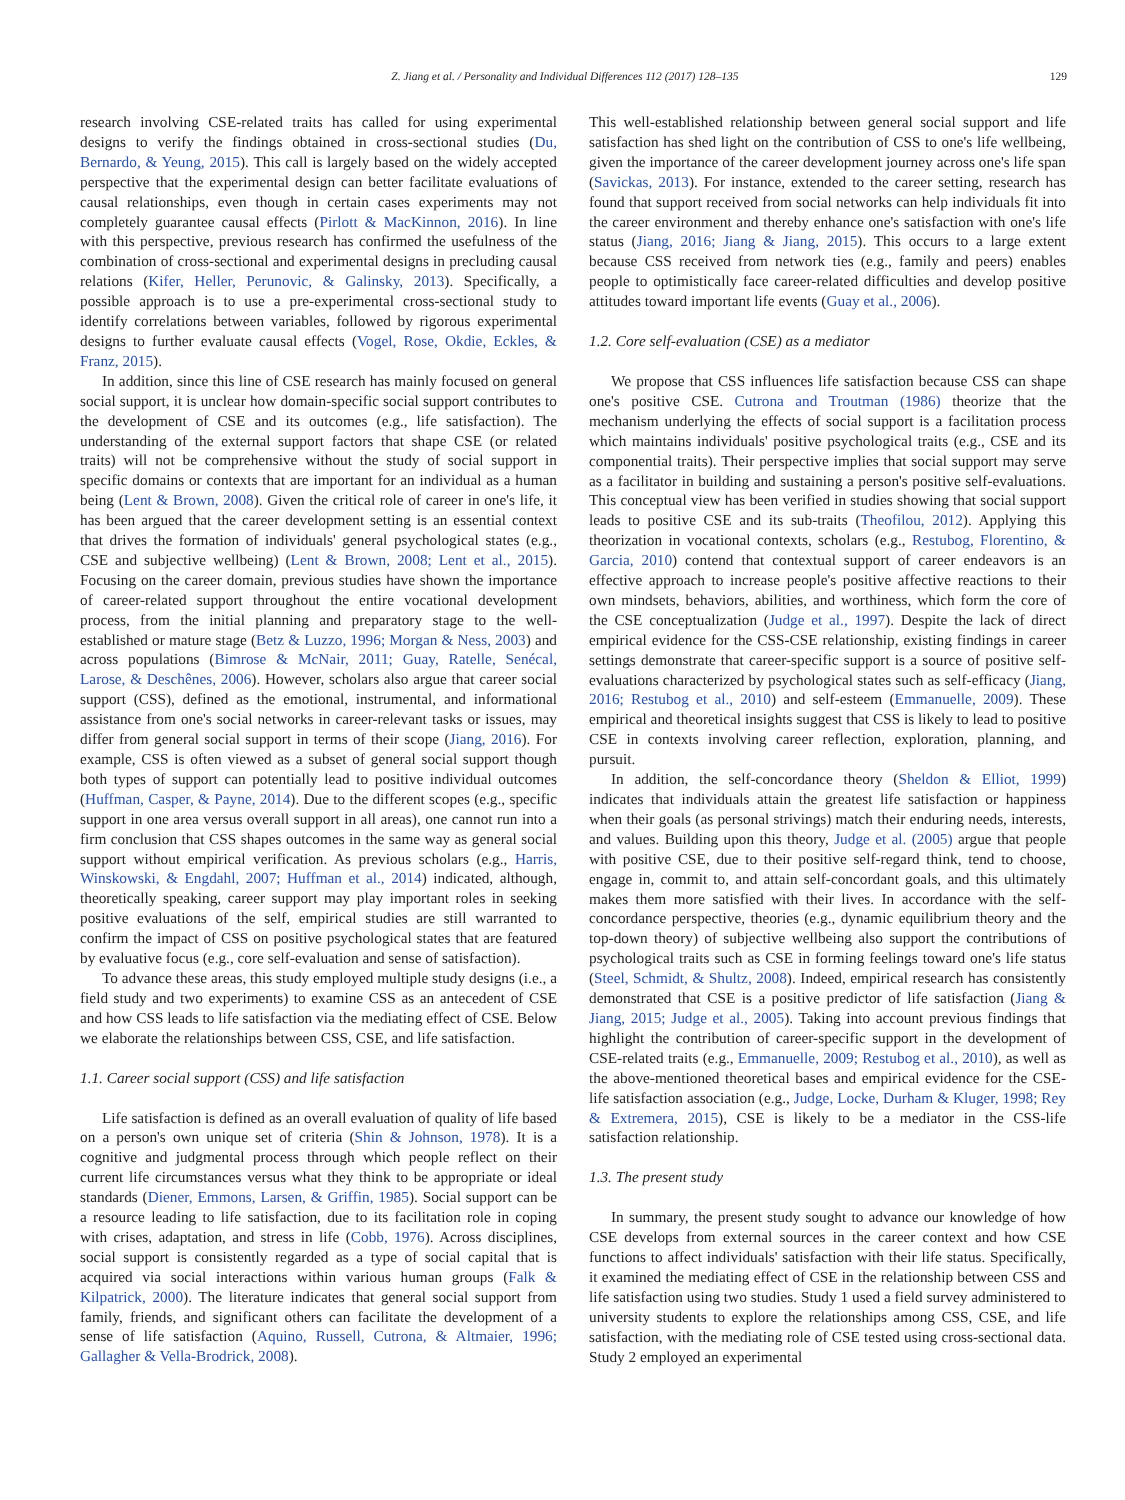Z. Jiang et al. / Personality and Individual Differences 112 (2017) 128–135 129
research involving CSE-related traits has called for using experimental designs to verify the findings obtained in cross-sectional studies (Du, Bernardo, & Yeung, 2015). This call is largely based on the widely accepted perspective that the experimental design can better facilitate evaluations of causal relationships, even though in certain cases experiments may not completely guarantee causal effects (Pirlott & MacKinnon, 2016). In line with this perspective, previous research has confirmed the usefulness of the combination of cross-sectional and experimental designs in precluding causal relations (Kifer, Heller, Perunovic, & Galinsky, 2013). Specifically, a possible approach is to use a pre-experimental cross-sectional study to identify correlations between variables, followed by rigorous experimental designs to further evaluate causal effects (Vogel, Rose, Okdie, Eckles, & Franz, 2015).
In addition, since this line of CSE research has mainly focused on general social support, it is unclear how domain-specific social support contributes to the development of CSE and its outcomes (e.g., life satisfaction). The understanding of the external support factors that shape CSE (or related traits) will not be comprehensive without the study of social support in specific domains or contexts that are important for an individual as a human being (Lent & Brown, 2008). Given the critical role of career in one's life, it has been argued that the career development setting is an essential context that drives the formation of individuals' general psychological states (e.g., CSE and subjective wellbeing) (Lent & Brown, 2008; Lent et al., 2015). Focusing on the career domain, previous studies have shown the importance of career-related support throughout the entire vocational development process, from the initial planning and preparatory stage to the well-established or mature stage (Betz & Luzzo, 1996; Morgan & Ness, 2003) and across populations (Bimrose & McNair, 2011; Guay, Ratelle, Senécal, Larose, & Deschênes, 2006). However, scholars also argue that career social support (CSS), defined as the emotional, instrumental, and informational assistance from one's social networks in career-relevant tasks or issues, may differ from general social support in terms of their scope (Jiang, 2016). For example, CSS is often viewed as a subset of general social support though both types of support can potentially lead to positive individual outcomes (Huffman, Casper, & Payne, 2014). Due to the different scopes (e.g., specific support in one area versus overall support in all areas), one cannot run into a firm conclusion that CSS shapes outcomes in the same way as general social support without empirical verification. As previous scholars (e.g., Harris, Winskowski, & Engdahl, 2007; Huffman et al., 2014) indicated, although, theoretically speaking, career support may play important roles in seeking positive evaluations of the self, empirical studies are still warranted to confirm the impact of CSS on positive psychological states that are featured by evaluative focus (e.g., core self-evaluation and sense of satisfaction).
To advance these areas, this study employed multiple study designs (i.e., a field study and two experiments) to examine CSS as an antecedent of CSE and how CSS leads to life satisfaction via the mediating effect of CSE. Below we elaborate the relationships between CSS, CSE, and life satisfaction.
1.1. Career social support (CSS) and life satisfaction
Life satisfaction is defined as an overall evaluation of quality of life based on a person's own unique set of criteria (Shin & Johnson, 1978). It is a cognitive and judgmental process through which people reflect on their current life circumstances versus what they think to be appropriate or ideal standards (Diener, Emmons, Larsen, & Griffin, 1985). Social support can be a resource leading to life satisfaction, due to its facilitation role in coping with crises, adaptation, and stress in life (Cobb, 1976). Across disciplines, social support is consistently regarded as a type of social capital that is acquired via social interactions within various human groups (Falk & Kilpatrick, 2000). The literature indicates that general social support from family, friends, and significant others can facilitate the development of a sense of life satisfaction (Aquino, Russell, Cutrona, & Altmaier, 1996; Gallagher & Vella-Brodrick, 2008).
This well-established relationship between general social support and life satisfaction has shed light on the contribution of CSS to one's life wellbeing, given the importance of the career development journey across one's life span (Savickas, 2013). For instance, extended to the career setting, research has found that support received from social networks can help individuals fit into the career environment and thereby enhance one's satisfaction with one's life status (Jiang, 2016; Jiang & Jiang, 2015). This occurs to a large extent because CSS received from network ties (e.g., family and peers) enables people to optimistically face career-related difficulties and develop positive attitudes toward important life events (Guay et al., 2006).
1.2. Core self-evaluation (CSE) as a mediator
We propose that CSS influences life satisfaction because CSS can shape one's positive CSE. Cutrona and Troutman (1986) theorize that the mechanism underlying the effects of social support is a facilitation process which maintains individuals' positive psychological traits (e.g., CSE and its componential traits). Their perspective implies that social support may serve as a facilitator in building and sustaining a person's positive self-evaluations. This conceptual view has been verified in studies showing that social support leads to positive CSE and its sub-traits (Theofilou, 2012). Applying this theorization in vocational contexts, scholars (e.g., Restubog, Florentino, & Garcia, 2010) contend that contextual support of career endeavors is an effective approach to increase people's positive affective reactions to their own mindsets, behaviors, abilities, and worthiness, which form the core of the CSE conceptualization (Judge et al., 1997). Despite the lack of direct empirical evidence for the CSS-CSE relationship, existing findings in career settings demonstrate that career-specific support is a source of positive self-evaluations characterized by psychological states such as self-efficacy (Jiang, 2016; Restubog et al., 2010) and self-esteem (Emmanuelle, 2009). These empirical and theoretical insights suggest that CSS is likely to lead to positive CSE in contexts involving career reflection, exploration, planning, and pursuit.
In addition, the self-concordance theory (Sheldon & Elliot, 1999) indicates that individuals attain the greatest life satisfaction or happiness when their goals (as personal strivings) match their enduring needs, interests, and values. Building upon this theory, Judge et al. (2005) argue that people with positive CSE, due to their positive self-regard think, tend to choose, engage in, commit to, and attain self-concordant goals, and this ultimately makes them more satisfied with their lives. In accordance with the self-concordance perspective, theories (e.g., dynamic equilibrium theory and the top-down theory) of subjective wellbeing also support the contributions of psychological traits such as CSE in forming feelings toward one's life status (Steel, Schmidt, & Shultz, 2008). Indeed, empirical research has consistently demonstrated that CSE is a positive predictor of life satisfaction (Jiang & Jiang, 2015; Judge et al., 2005). Taking into account previous findings that highlight the contribution of career-specific support in the development of CSE-related traits (e.g., Emmanuelle, 2009; Restubog et al., 2010), as well as the above-mentioned theoretical bases and empirical evidence for the CSE-life satisfaction association (e.g., Judge, Locke, Durham & Kluger, 1998; Rey & Extremera, 2015), CSE is likely to be a mediator in the CSS-life satisfaction relationship.
1.3. The present study
In summary, the present study sought to advance our knowledge of how CSE develops from external sources in the career context and how CSE functions to affect individuals' satisfaction with their life status. Specifically, it examined the mediating effect of CSE in the relationship between CSS and life satisfaction using two studies. Study 1 used a field survey administered to university students to explore the relationships among CSS, CSE, and life satisfaction, with the mediating role of CSE tested using cross-sectional data. Study 2 employed an experimental